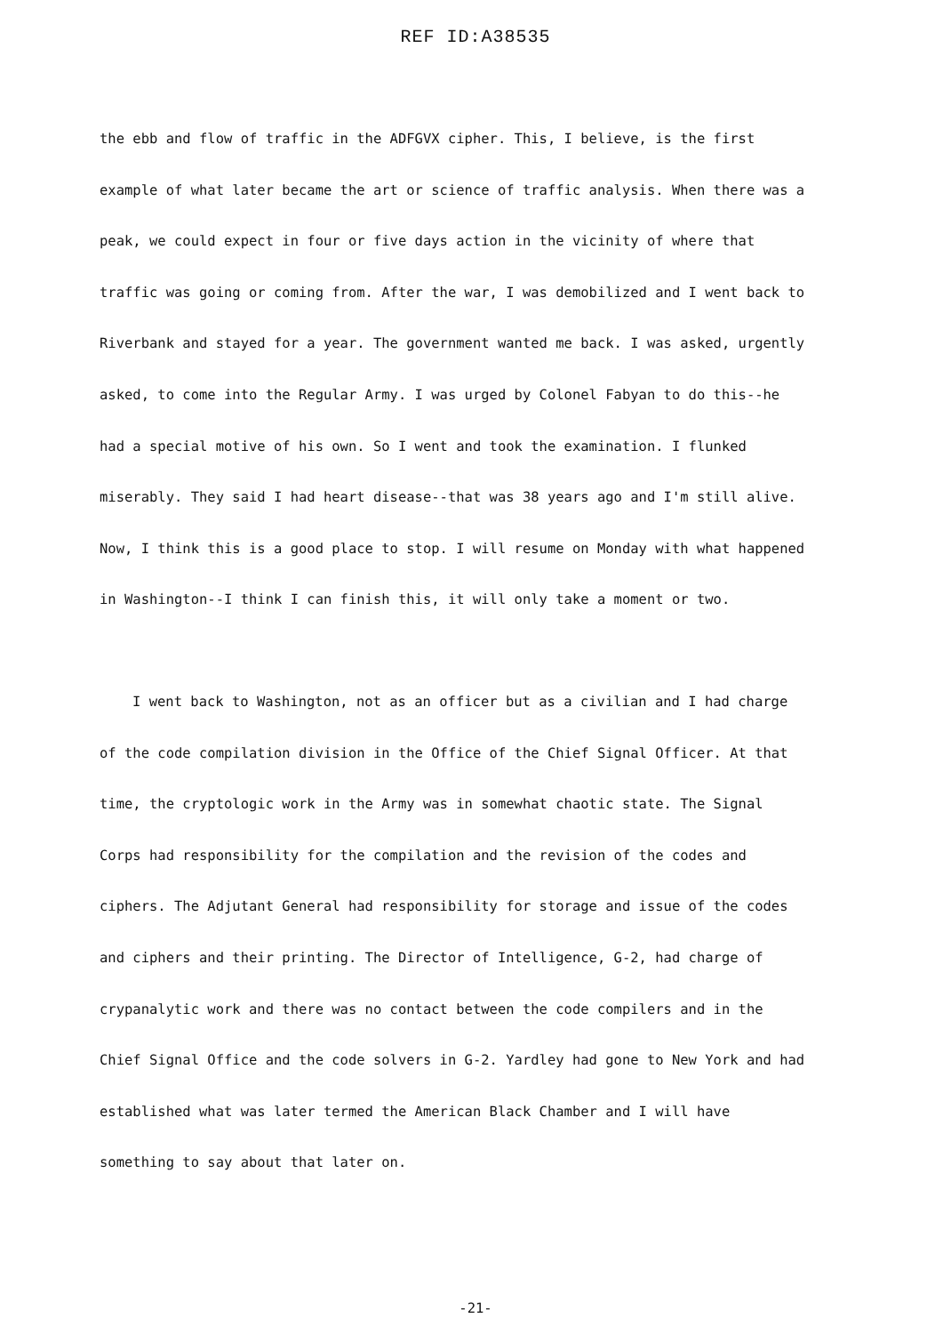REF ID:A38535
the ebb and flow of traffic in the ADFGVX cipher. This, I believe, is the first example of what later became the art or science of traffic analysis. When there was a peak, we could expect in four or five days action in the vicinity of where that traffic was going or coming from. After the war, I was demobilized and I went back to Riverbank and stayed for a year. The government wanted me back. I was asked, urgently asked, to come into the Regular Army. I was urged by Colonel Fabyan to do this--he had a special motive of his own. So I went and took the examination. I flunked miserably. They said I had heart disease--that was 38 years ago and I'm still alive. Now, I think this is a good place to stop. I will resume on Monday with what happened in Washington--I think I can finish this, it will only take a moment or two.
I went back to Washington, not as an officer but as a civilian and I had charge of the code compilation division in the Office of the Chief Signal Officer. At that time, the cryptologic work in the Army was in somewhat chaotic state. The Signal Corps had responsibility for the compilation and the revision of the codes and ciphers. The Adjutant General had responsibility for storage and issue of the codes and ciphers and their printing. The Director of Intelligence, G-2, had charge of crypanalytic work and there was no contact between the code compilers and in the Chief Signal Office and the code solvers in G-2. Yardley had gone to New York and had established what was later termed the American Black Chamber and I will have something to say about that later on.
-21-